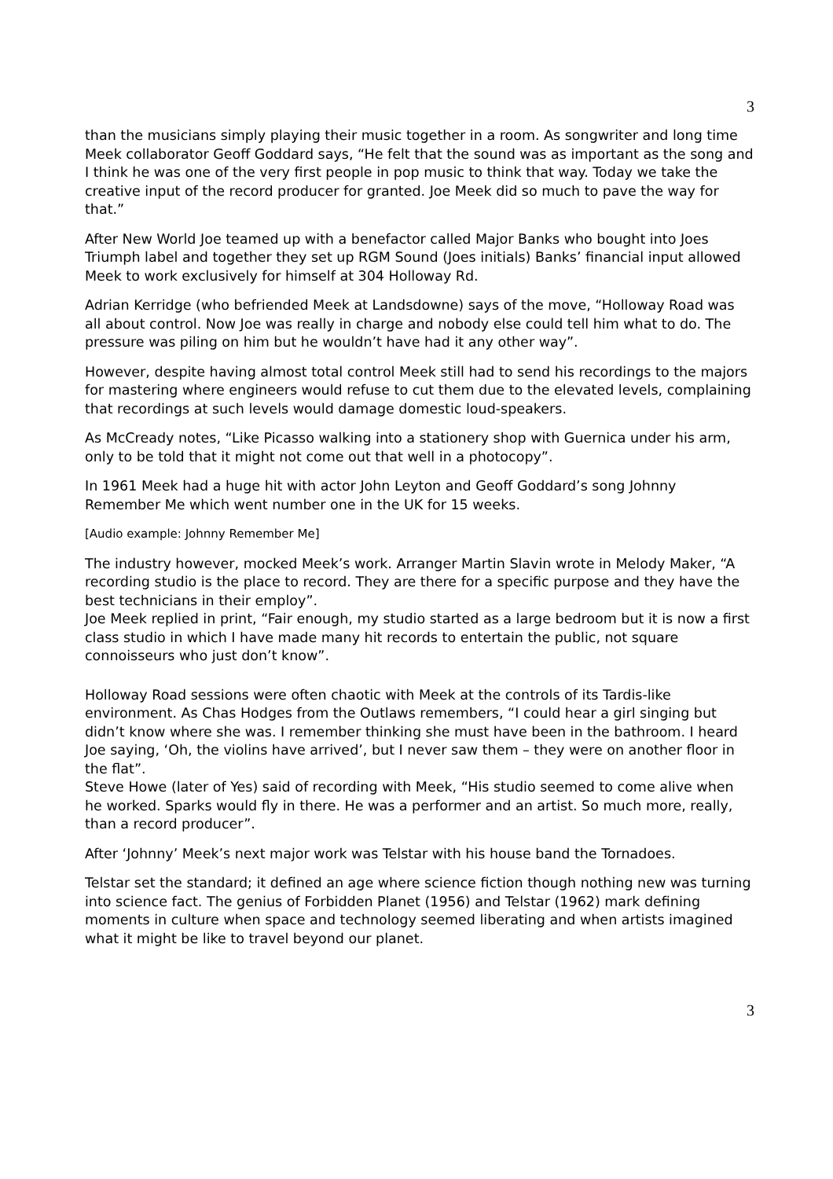3
than the musicians simply playing their music together in a room. As songwriter and long time Meek collaborator Geoff Goddard says, “He felt that the sound was as important as the song and I think he was one of the very first people in pop music to think that way. Today we take the creative input of the record producer for granted. Joe Meek did so much to pave the way for that.”
After New World Joe teamed up with a benefactor called Major Banks who bought into Joes Triumph label and together they set up RGM Sound (Joes initials) Banks’ financial input allowed Meek to work exclusively for himself at 304 Holloway Rd.
Adrian Kerridge (who befriended Meek at Landsdowne) says of the move, “Holloway Road was all about control. Now Joe was really in charge and nobody else could tell him what to do. The pressure was piling on him but he wouldn’t have had it any other way”.
However, despite having almost total control Meek still had to send his recordings to the majors for mastering where engineers would refuse to cut them due to the elevated levels, complaining that recordings at such levels would damage domestic loud-speakers.
As McCready notes, “Like Picasso walking into a stationery shop with Guernica under his arm, only to be told that it might not come out that well in a photocopy”.
In 1961 Meek had a huge hit with actor John Leyton and Geoff Goddard’s song Johnny Remember Me which went number one in the UK for 15 weeks.
[Audio example: Johnny Remember Me]
The industry however, mocked Meek’s work. Arranger Martin Slavin wrote in Melody Maker, “A recording studio is the place to record. They are there for a specific purpose and they have the best technicians in their employ”.
Joe Meek replied in print, “Fair enough, my studio started as a large bedroom but it is now a first class studio in which I have made many hit records to entertain the public, not square connoisseurs who just don’t know”.
Holloway Road sessions were often chaotic with Meek at the controls of its Tardis-like environment. As Chas Hodges from the Outlaws remembers, “I could hear a girl singing but didn’t know where she was. I remember thinking she must have been in the bathroom. I heard Joe saying, ‘Oh, the violins have arrived’, but I never saw them – they were on another floor in the flat”.
Steve Howe (later of Yes) said of recording with Meek, “His studio seemed to come alive when he worked. Sparks would fly in there. He was a performer and an artist. So much more, really, than a record producer”.
After ‘Johnny’ Meek’s next major work was Telstar with his house band the Tornadoes.
Telstar set the standard; it defined an age where science fiction though nothing new was turning into science fact. The genius of Forbidden Planet (1956) and Telstar (1962) mark defining moments in culture when space and technology seemed liberating and when artists imagined what it might be like to travel beyond our planet.
3